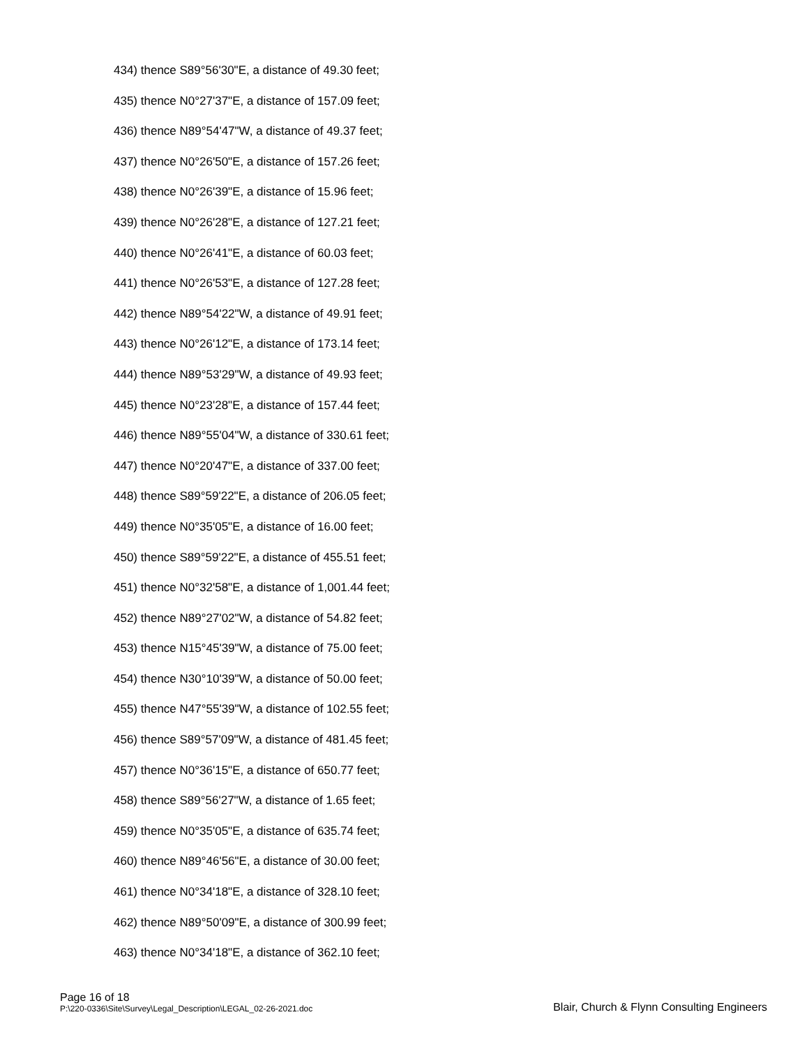434) thence S89°56'30"E, a distance of 49.30 feet;
435) thence N0°27'37"E, a distance of 157.09 feet;
436) thence N89°54'47"W, a distance of 49.37 feet;
437) thence N0°26'50"E, a distance of 157.26 feet;
438) thence N0°26'39"E, a distance of 15.96 feet;
439) thence N0°26'28"E, a distance of 127.21 feet;
440) thence N0°26'41"E, a distance of 60.03 feet;
441) thence N0°26'53"E, a distance of 127.28 feet;
442) thence N89°54'22"W, a distance of 49.91 feet;
443) thence N0°26'12"E, a distance of 173.14 feet;
444) thence N89°53'29"W, a distance of 49.93 feet;
445) thence N0°23'28"E, a distance of 157.44 feet;
446) thence N89°55'04"W, a distance of 330.61 feet;
447) thence N0°20'47"E, a distance of 337.00 feet;
448) thence S89°59'22"E, a distance of 206.05 feet;
449) thence N0°35'05"E, a distance of 16.00 feet;
450) thence S89°59'22"E, a distance of 455.51 feet;
451) thence N0°32'58"E, a distance of 1,001.44 feet;
452) thence N89°27'02"W, a distance of 54.82 feet;
453) thence N15°45'39"W, a distance of 75.00 feet;
454) thence N30°10'39"W, a distance of 50.00 feet;
455) thence N47°55'39"W, a distance of 102.55 feet;
456) thence S89°57'09"W, a distance of 481.45 feet;
457) thence N0°36'15"E, a distance of 650.77 feet;
458) thence S89°56'27"W, a distance of 1.65 feet;
459) thence N0°35'05"E, a distance of 635.74 feet;
460) thence N89°46'56"E, a distance of 30.00 feet;
461) thence N0°34'18"E, a distance of 328.10 feet;
462) thence N89°50'09"E, a distance of 300.99 feet;
463) thence N0°34'18"E, a distance of 362.10 feet;
Page 16 of 18
P:\220-0336\Site\Survey\Legal_Description\LEGAL_02-26-2021.doc
Blair, Church & Flynn Consulting Engineers